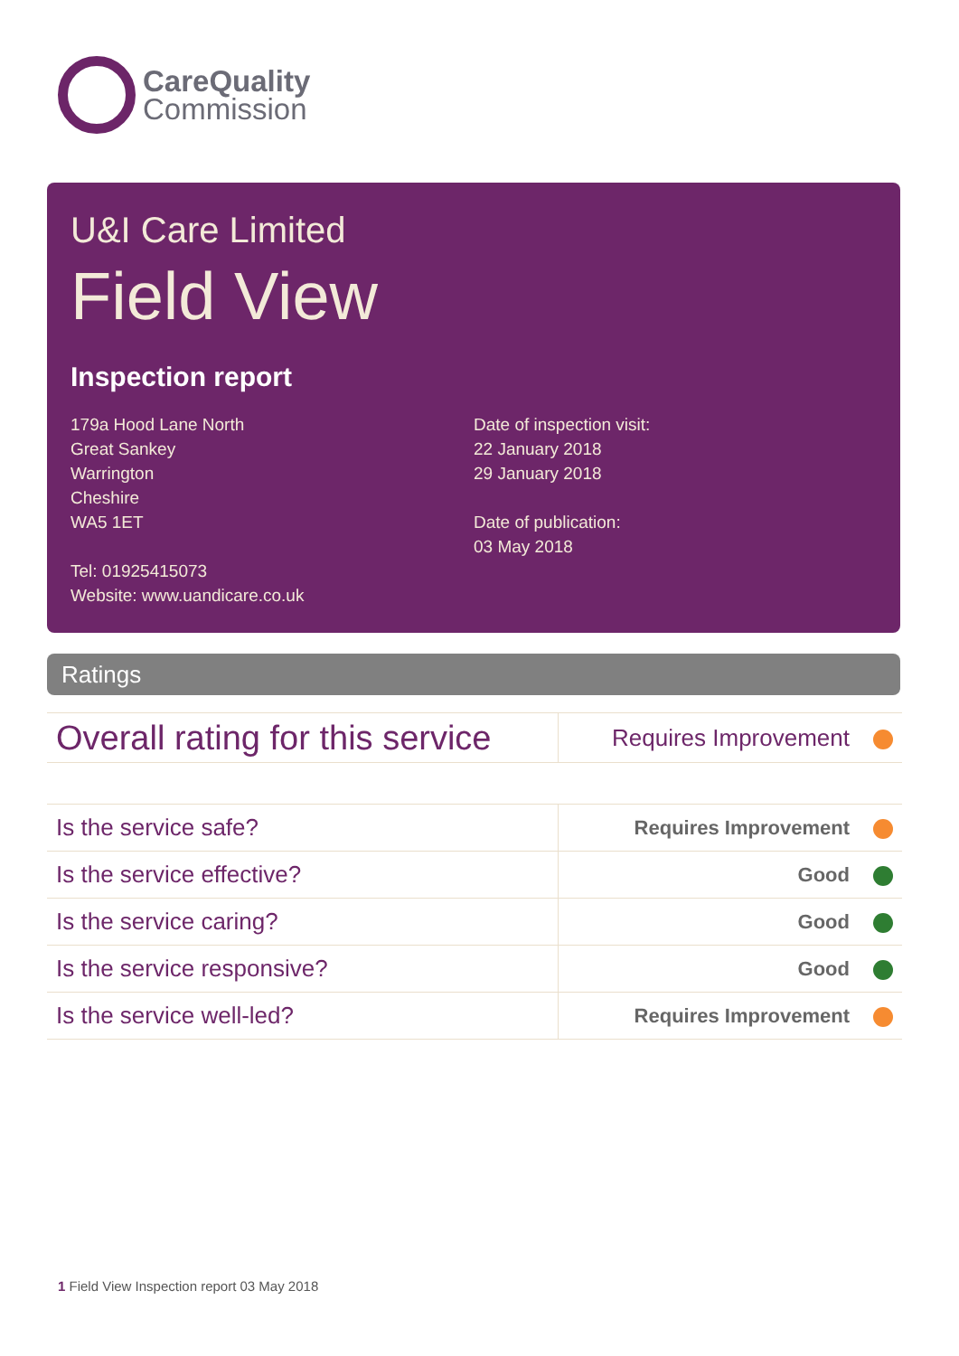CareQuality
Commission
U&I Care Limited
Field View
Inspection report
179a Hood Lane North
Great Sankey
Warrington
Cheshire
WA5 1ET
Tel: 01925415073
Website: www.uandicare.co.uk
Date of inspection visit:
22 January 2018
29 January 2018
Date of publication:
03 May 2018
Ratings
| Overall rating for this service | Requires Improvement |
| Is the service safe? | Requires Improvement |
| Is the service effective? | Good |
| Is the service caring? | Good |
| Is the service responsive? | Good |
| Is the service well-led? | Requires Improvement |
1 Field View Inspection report 03 May 2018